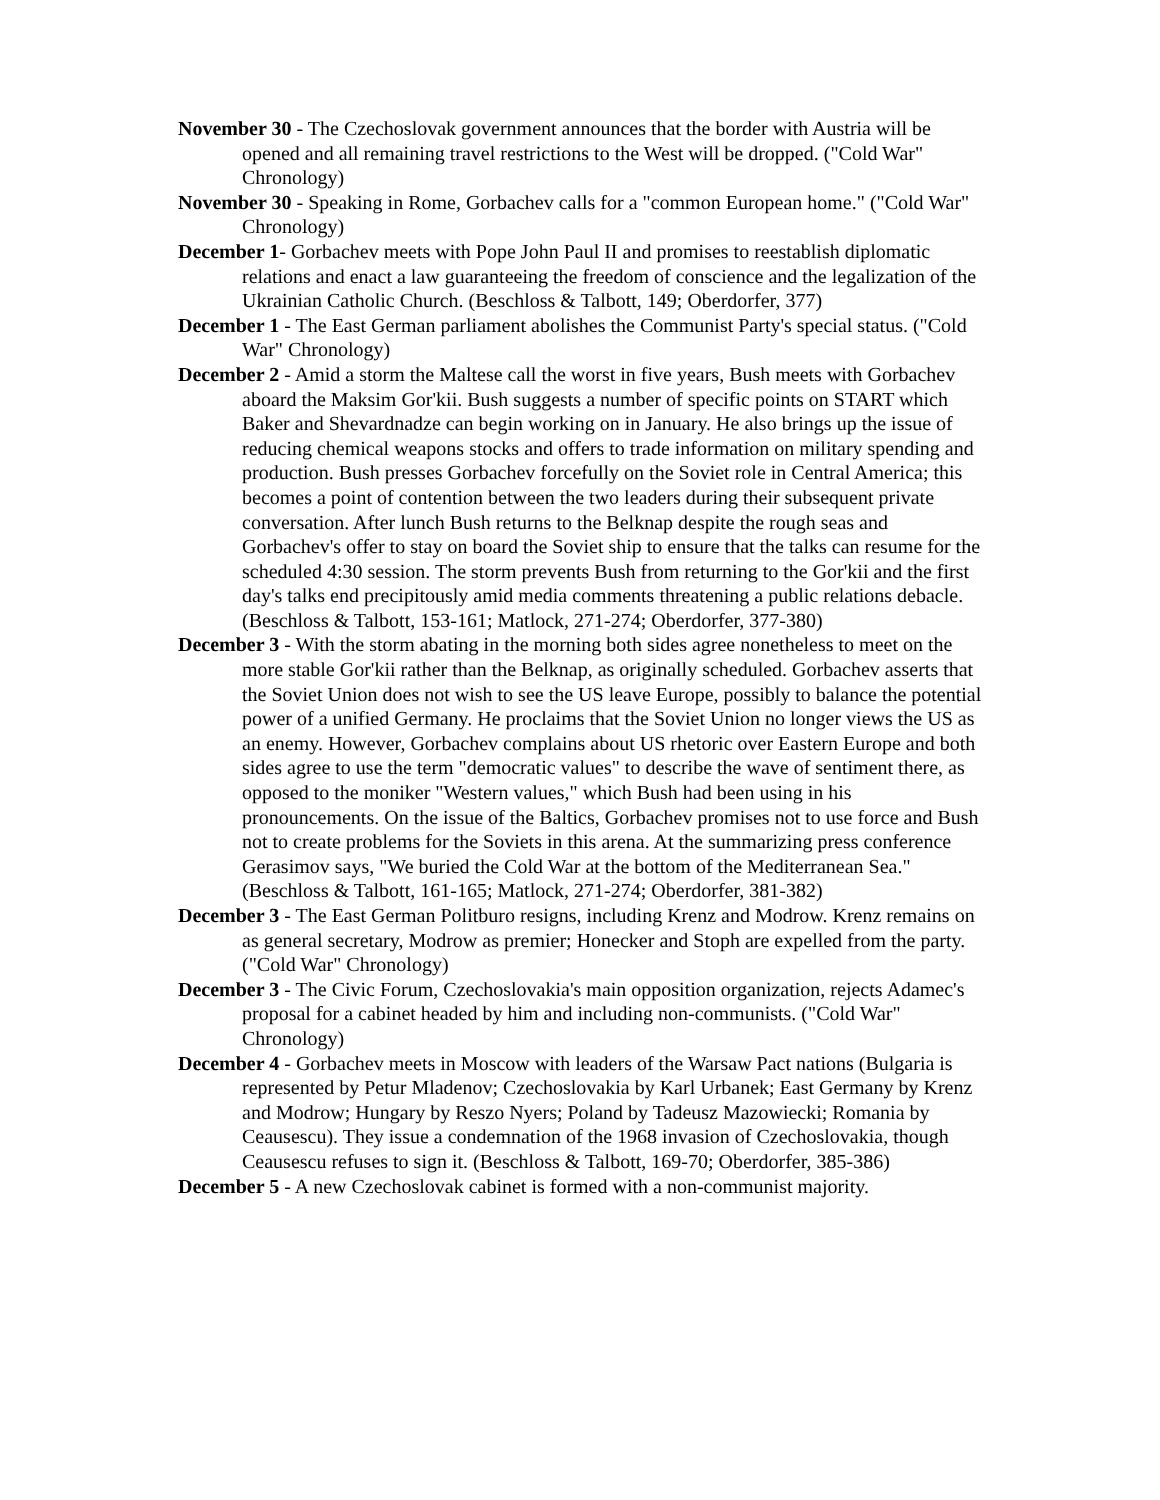November 30 - The Czechoslovak government announces that the border with Austria will be opened and all remaining travel restrictions to the West will be dropped. ("Cold War" Chronology)
November 30 - Speaking in Rome, Gorbachev calls for a "common European home." ("Cold War" Chronology)
December 1- Gorbachev meets with Pope John Paul II and promises to reestablish diplomatic relations and enact a law guaranteeing the freedom of conscience and the legalization of the Ukrainian Catholic Church. (Beschloss & Talbott, 149; Oberdorfer, 377)
December 1 - The East German parliament abolishes the Communist Party's special status. ("Cold War" Chronology)
December 2 - Amid a storm the Maltese call the worst in five years, Bush meets with Gorbachev aboard the Maksim Gor'kii. Bush suggests a number of specific points on START which Baker and Shevardnadze can begin working on in January. He also brings up the issue of reducing chemical weapons stocks and offers to trade information on military spending and production. Bush presses Gorbachev forcefully on the Soviet role in Central America; this becomes a point of contention between the two leaders during their subsequent private conversation. After lunch Bush returns to the Belknap despite the rough seas and Gorbachev's offer to stay on board the Soviet ship to ensure that the talks can resume for the scheduled 4:30 session. The storm prevents Bush from returning to the Gor'kii and the first day's talks end precipitously amid media comments threatening a public relations debacle. (Beschloss & Talbott, 153-161; Matlock, 271-274; Oberdorfer, 377-380)
December 3 - With the storm abating in the morning both sides agree nonetheless to meet on the more stable Gor'kii rather than the Belknap, as originally scheduled. Gorbachev asserts that the Soviet Union does not wish to see the US leave Europe, possibly to balance the potential power of a unified Germany. He proclaims that the Soviet Union no longer views the US as an enemy. However, Gorbachev complains about US rhetoric over Eastern Europe and both sides agree to use the term "democratic values" to describe the wave of sentiment there, as opposed to the moniker "Western values," which Bush had been using in his pronouncements. On the issue of the Baltics, Gorbachev promises not to use force and Bush not to create problems for the Soviets in this arena. At the summarizing press conference Gerasimov says, "We buried the Cold War at the bottom of the Mediterranean Sea." (Beschloss & Talbott, 161-165; Matlock, 271-274; Oberdorfer, 381-382)
December 3 - The East German Politburo resigns, including Krenz and Modrow. Krenz remains on as general secretary, Modrow as premier; Honecker and Stoph are expelled from the party. ("Cold War" Chronology)
December 3 - The Civic Forum, Czechoslovakia's main opposition organization, rejects Adamec's proposal for a cabinet headed by him and including non-communists. ("Cold War" Chronology)
December 4 - Gorbachev meets in Moscow with leaders of the Warsaw Pact nations (Bulgaria is represented by Petur Mladenov; Czechoslovakia by Karl Urbanek; East Germany by Krenz and Modrow; Hungary by Reszo Nyers; Poland by Tadeusz Mazowiecki; Romania by Ceausescu). They issue a condemnation of the 1968 invasion of Czechoslovakia, though Ceausescu refuses to sign it. (Beschloss & Talbott, 169-70; Oberdorfer, 385-386)
December 5 - A new Czechoslovak cabinet is formed with a non-communist majority.